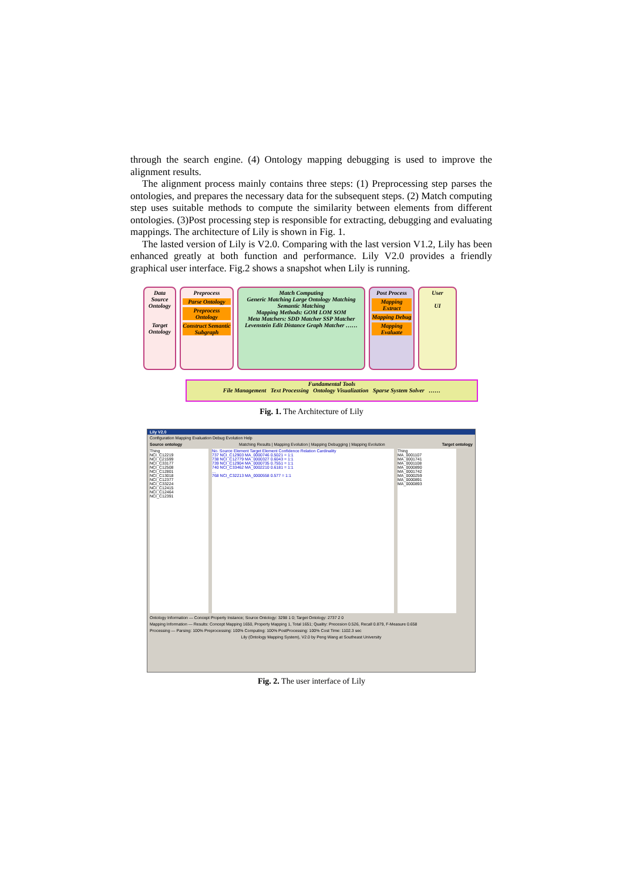through the search engine. (4) Ontology mapping debugging is used to improve the alignment results.
The alignment process mainly contains three steps: (1) Preprocessing step parses the ontologies, and prepares the necessary data for the subsequent steps. (2) Match computing step uses suitable methods to compute the similarity between elements from different ontologies. (3)Post processing step is responsible for extracting, debugging and evaluating mappings. The architecture of Lily is shown in Fig. 1.
The lasted version of Lily is V2.0. Comparing with the last version V1.2, Lily has been enhanced greatly at both function and performance. Lily V2.0 provides a friendly graphical user interface. Fig.2 shows a snapshot when Lily is running.
Data
Source Ontology
Target Ontology
Preprocess
Parse Ontology
Preprocess Ontology
Construct Semantic Subgraph
Match Computing
Generic Matching Large Ontology Matching Semantic Matching
Mapping Methods: GOM LOM SOM
Meta Matchers: SDD Matcher SSP Matcher Levenstein Edit Distance Graph Matcher ……
Post Process
Mapping Extract
Mapping Debug
Mapping Evaluate
User
UI
Fundamental Tools
File Management Text Processing Ontology Visualization Sparse System Solver ……
Fig. 1. The Architecture of Lily
Lily V2.0
Configuration Mapping Evaluation Debug Evolution Help
Source ontology Matching Results | Mapping Evolution | Mapping Debugging | Mapping Evolution Target ontology
Thing
NCI_C12219
NCI_C21599
NCI_C33177
NCI_C12508
NCI_C12801
NCI_C13018
NCI_C12377
NCI_C33224
NCI_C12415
NCI_C12464
NCI_C12391
No. Source Element Target Element Confidence Relation Cardinality
737 NCI_C12903 MA_0000746 0.5021 = 1:1
738 NCI_C12779 MA_0000327 0.6043 = 1:1
739 NCI_C12904 MA_0000735 0.7551 = 1:1
740 NCI_C33462 MA_0002210 0.6181 = 1:1
…
768 NCI_C32213 MA_0000558 0.577 = 1:1
Thing
MA_0001107
MA_0001741
MA_0001108
MA_0000890
MA_0001742
MA_0000259
MA_0000891
MA_0000893
Ontology Information — Concept Property Instance; Source Ontology: 3298 1 0; Target Ontology: 2737 2 0
Mapping Information — Results: Concept Mapping 1650, Property Mapping 1, Total 1651; Quality: Precesion 0.526, Recall 0.879, F-Measure 0.658
Processing — Parsing: 100% Preprocessing: 100% Computing: 100% PostProcessing: 100% Cost Time: 1102.3 sec
Lily (Ontology Mapping System), V2.0 by Peng Wang at Southeast University
Fig. 2. The user interface of Lily